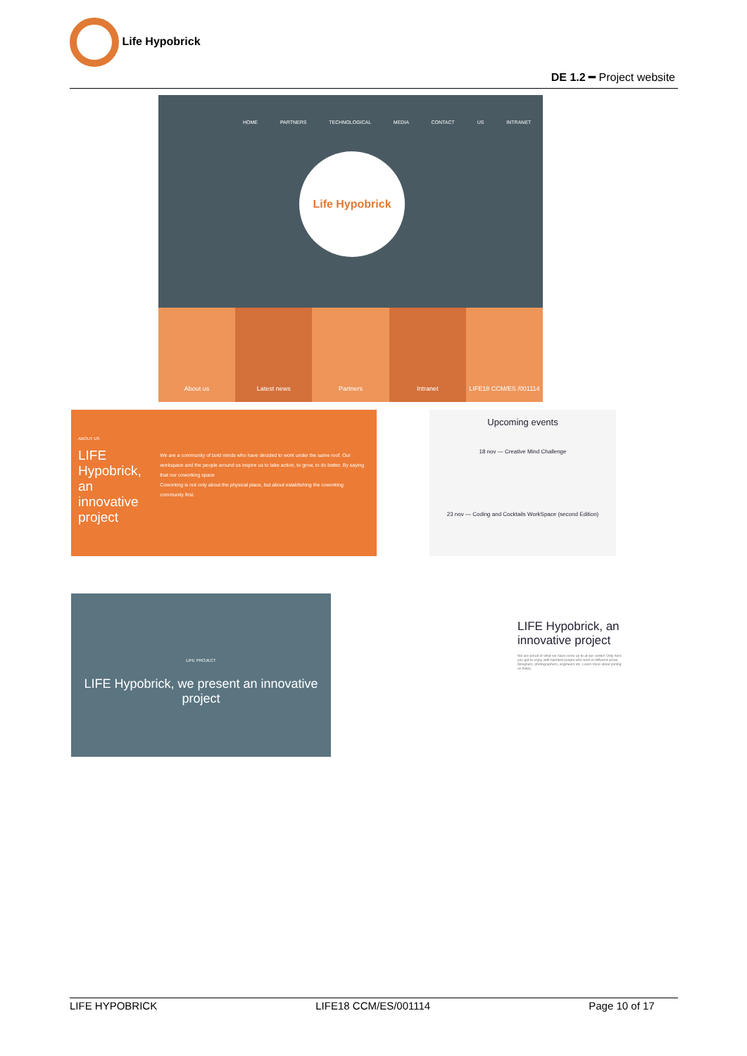Life Hypobrick
DE 1.2 ━ Project website
HOME PARTNERS TECHNOLOGICAL MEDIA CONTACT US INTRANET
Life Hypobrick
About us Latest news Partners Intranet LIFE18 CCM/ES /001114
ABOUT US
LIFE Hypobrick, an innovative project
We are a community of bold minds who have decided to work under the same roof. Our workspace and the people around us inspire us to take action, to grow, to do better. By saying that our coworking space
Coworking is not only about the physical place, but about establishing the coworking community first.
Upcoming events
18 nov — Creative Mind Challenge
23 nov — Coding and Cocktails WorkSpace (second Edition)
LIFE PROJECT
LIFE Hypobrick, we present an innovative project
LIFE Hypobrick, an innovative project
We are proud of what we have come up to at our center! Only here you get to enjoy with talented people who work in different areas, designers, photographers, engineers etc. Learn more about joining us today
LIFE HYPOBRICK LIFE18 CCM/ES/001114 Page 10 of 17